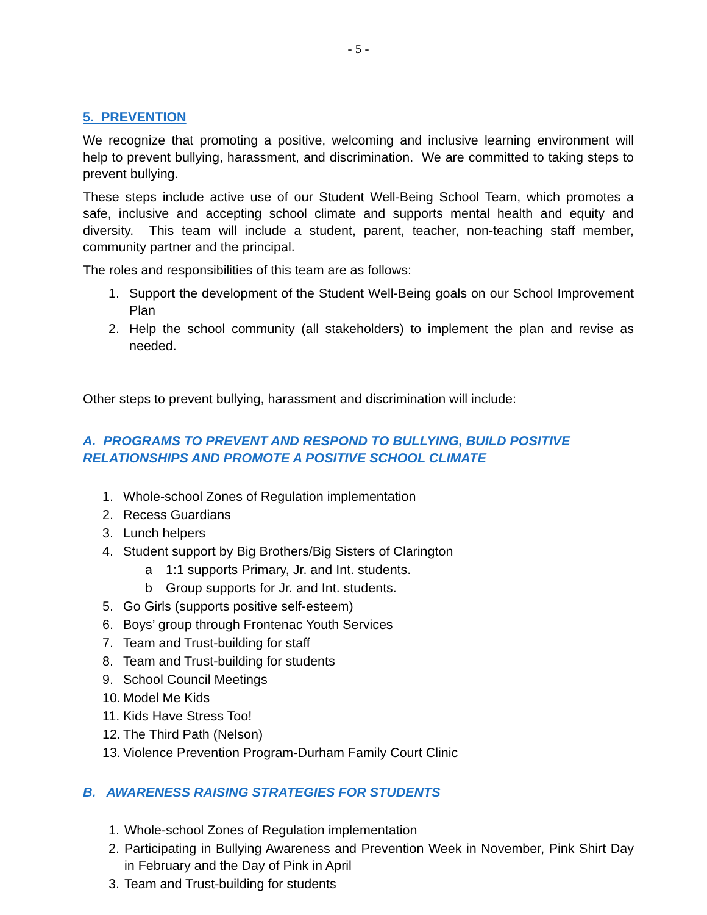- 5 -
5. PREVENTION
We recognize that promoting a positive, welcoming and inclusive learning environment will help to prevent bullying, harassment, and discrimination. We are committed to taking steps to prevent bullying.
These steps include active use of our Student Well-Being School Team, which promotes a safe, inclusive and accepting school climate and supports mental health and equity and diversity. This team will include a student, parent, teacher, non-teaching staff member, community partner and the principal.
The roles and responsibilities of this team are as follows:
1. Support the development of the Student Well-Being goals on our School Improvement Plan
2. Help the school community (all stakeholders) to implement the plan and revise as needed.
Other steps to prevent bullying, harassment and discrimination will include:
A. PROGRAMS TO PREVENT AND RESPOND TO BULLYING, BUILD POSITIVE RELATIONSHIPS AND PROMOTE A POSITIVE SCHOOL CLIMATE
1. Whole-school Zones of Regulation implementation
2. Recess Guardians
3. Lunch helpers
4. Student support by Big Brothers/Big Sisters of Clarington
a 1:1 supports Primary, Jr. and Int. students.
b Group supports for Jr. and Int. students.
5. Go Girls (supports positive self-esteem)
6. Boys’ group through Frontenac Youth Services
7. Team and Trust-building for staff
8. Team and Trust-building for students
9. School Council Meetings
10. Model Me Kids
11. Kids Have Stress Too!
12. The Third Path (Nelson)
13. Violence Prevention Program-Durham Family Court Clinic
B. AWARENESS RAISING STRATEGIES FOR STUDENTS
1. Whole-school Zones of Regulation implementation
2. Participating in Bullying Awareness and Prevention Week in November, Pink Shirt Day in February and the Day of Pink in April
3. Team and Trust-building for students